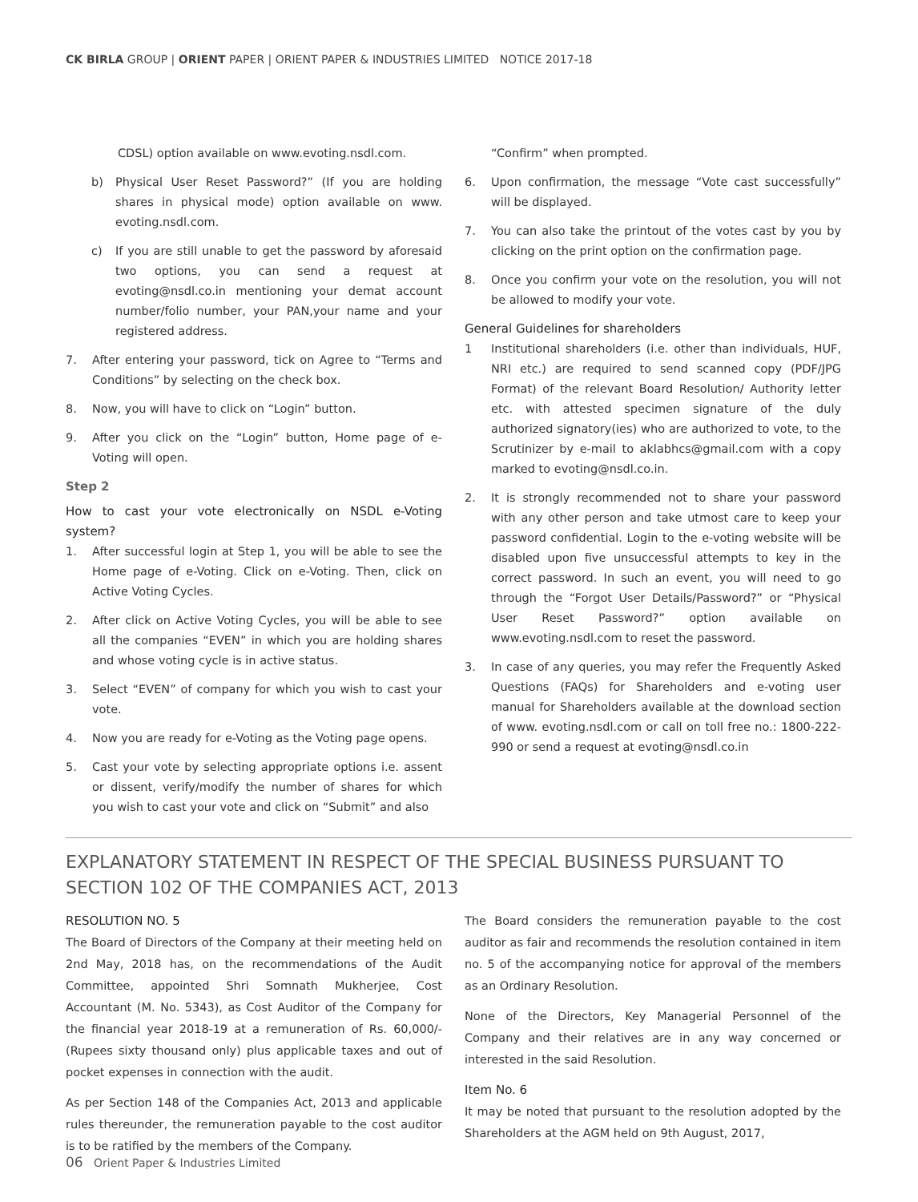CK BIRLA GROUP | ORIENT PAPER | ORIENT PAPER & INDUSTRIES LIMITED NOTICE 2017-18
CDSL) option available on www.evoting.nsdl.com.
b) Physical User Reset Password?” (If you are holding shares in physical mode) option available on www. evoting.nsdl.com.
c) If you are still unable to get the password by aforesaid two options, you can send a request at evoting@nsdl.co.in mentioning your demat account number/folio number, your PAN,your name and your registered address.
7. After entering your password, tick on Agree to “Terms and Conditions” by selecting on the check box.
8. Now, you will have to click on “Login” button.
9. After you click on the “Login” button, Home page of e-Voting will open.
Step 2
How to cast your vote electronically on NSDL e-Voting system?
1. After successful login at Step 1, you will be able to see the Home page of e-Voting. Click on e-Voting. Then, click on Active Voting Cycles.
2. After click on Active Voting Cycles, you will be able to see all the companies “EVEN” in which you are holding shares and whose voting cycle is in active status.
3. Select “EVEN” of company for which you wish to cast your vote.
4. Now you are ready for e-Voting as the Voting page opens.
5. Cast your vote by selecting appropriate options i.e. assent or dissent, verify/modify the number of shares for which you wish to cast your vote and click on “Submit” and also
“Confirm” when prompted.
6. Upon confirmation, the message “Vote cast successfully” will be displayed.
7. You can also take the printout of the votes cast by you by clicking on the print option on the confirmation page.
8. Once you confirm your vote on the resolution, you will not be allowed to modify your vote.
General Guidelines for shareholders
1 Institutional shareholders (i.e. other than individuals, HUF, NRI etc.) are required to send scanned copy (PDF/JPG Format) of the relevant Board Resolution/ Authority letter etc. with attested specimen signature of the duly authorized signatory(ies) who are authorized to vote, to the Scrutinizer by e-mail to aklabhcs@gmail.com with a copy marked to evoting@nsdl.co.in.
2. It is strongly recommended not to share your password with any other person and take utmost care to keep your password confidential. Login to the e-voting website will be disabled upon five unsuccessful attempts to key in the correct password. In such an event, you will need to go through the “Forgot User Details/Password?” or “Physical User Reset Password?” option available on www.evoting.nsdl.com to reset the password.
3. In case of any queries, you may refer the Frequently Asked Questions (FAQs) for Shareholders and e-voting user manual for Shareholders available at the download section of www. evoting.nsdl.com or call on toll free no.: 1800-222-990 or send a request at evoting@nsdl.co.in
EXPLANATORY STATEMENT IN RESPECT OF THE SPECIAL BUSINESS PURSUANT TO SECTION 102 OF THE COMPANIES ACT, 2013
RESOLUTION NO. 5
The Board of Directors of the Company at their meeting held on 2nd May, 2018 has, on the recommendations of the Audit Committee, appointed Shri Somnath Mukherjee, Cost Accountant (M. No. 5343), as Cost Auditor of the Company for the financial year 2018-19 at a remuneration of Rs. 60,000/- (Rupees sixty thousand only) plus applicable taxes and out of pocket expenses in connection with the audit.
As per Section 148 of the Companies Act, 2013 and applicable rules thereunder, the remuneration payable to the cost auditor is to be ratified by the members of the Company.
The Board considers the remuneration payable to the cost auditor as fair and recommends the resolution contained in item no. 5 of the accompanying notice for approval of the members as an Ordinary Resolution.
None of the Directors, Key Managerial Personnel of the Company and their relatives are in any way concerned or interested in the said Resolution.
Item No. 6
It may be noted that pursuant to the resolution adopted by the Shareholders at the AGM held on 9th August, 2017,
06 Orient Paper & Industries Limited